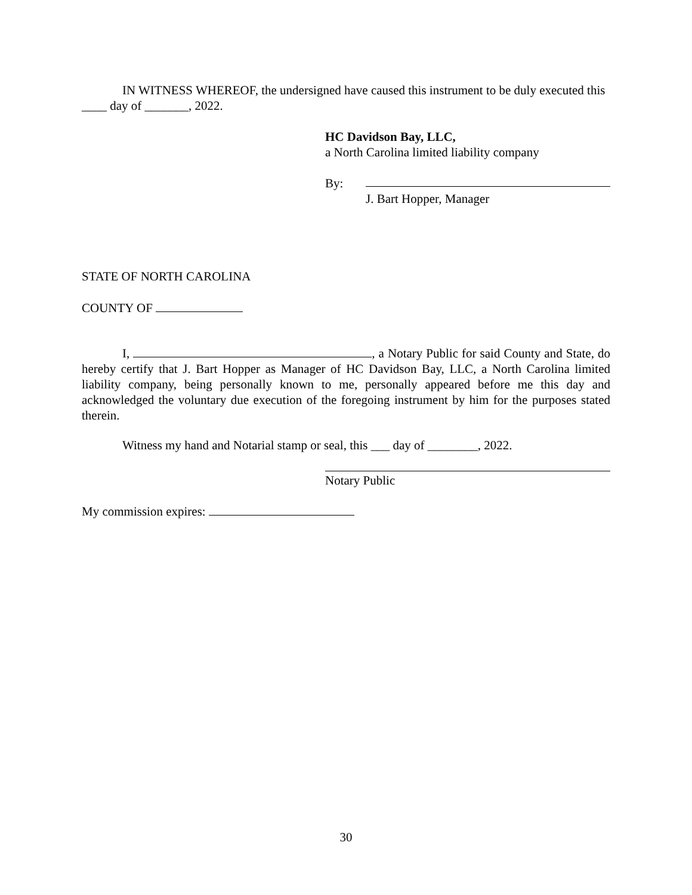IN WITNESS WHEREOF, the undersigned have caused this instrument to be duly executed this ____ day of _______, 2022.
HC Davidson Bay, LLC,
a North Carolina limited liability company
By:
J. Bart Hopper, Manager
STATE OF NORTH CAROLINA
COUNTY OF
I, , a Notary Public for said County and State, do hereby certify that J. Bart Hopper as Manager of HC Davidson Bay, LLC, a North Carolina limited liability company, being personally known to me, personally appeared before me this day and acknowledged the voluntary due execution of the foregoing instrument by him for the purposes stated therein.
Witness my hand and Notarial stamp or seal, this ___ day of ________, 2022.
Notary Public
My commission expires:
30